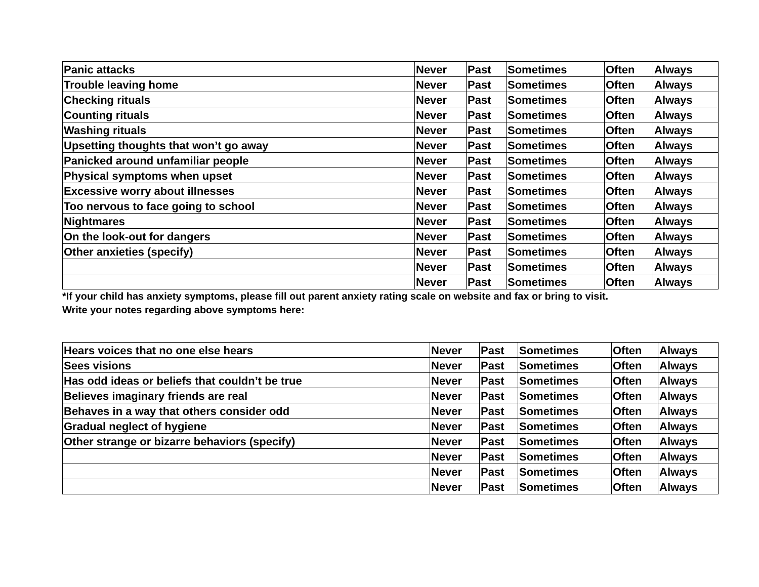| Panic attacks | Never | Past | Sometimes | Often | Always |
| Trouble leaving home | Never | Past | Sometimes | Often | Always |
| Checking rituals | Never | Past | Sometimes | Often | Always |
| Counting rituals | Never | Past | Sometimes | Often | Always |
| Washing rituals | Never | Past | Sometimes | Often | Always |
| Upsetting thoughts that won’t go away | Never | Past | Sometimes | Often | Always |
| Panicked around unfamiliar people | Never | Past | Sometimes | Often | Always |
| Physical symptoms when upset | Never | Past | Sometimes | Often | Always |
| Excessive worry about illnesses | Never | Past | Sometimes | Often | Always |
| Too nervous to face going to school | Never | Past | Sometimes | Often | Always |
| Nightmares | Never | Past | Sometimes | Often | Always |
| On the look-out for dangers | Never | Past | Sometimes | Often | Always |
| Other anxieties (specify) | Never | Past | Sometimes | Often | Always |
| | Never | Past | Sometimes | Often | Always |
| | Never | Past | Sometimes | Often | Always |
*If your child has anxiety symptoms, please fill out parent anxiety rating scale on website and fax or bring to visit.
Write your notes regarding above symptoms here:
| Hears voices that no one else hears | Never | Past | Sometimes | Often | Always |
| Sees visions | Never | Past | Sometimes | Often | Always |
| Has odd ideas or beliefs that couldn’t be true | Never | Past | Sometimes | Often | Always |
| Believes imaginary friends are real | Never | Past | Sometimes | Often | Always |
| Behaves in a way that others consider odd | Never | Past | Sometimes | Often | Always |
| Gradual neglect of hygiene | Never | Past | Sometimes | Often | Always |
| Other strange or bizarre behaviors (specify) | Never | Past | Sometimes | Often | Always |
| | Never | Past | Sometimes | Often | Always |
| | Never | Past | Sometimes | Often | Always |
| | Never | Past | Sometimes | Often | Always |